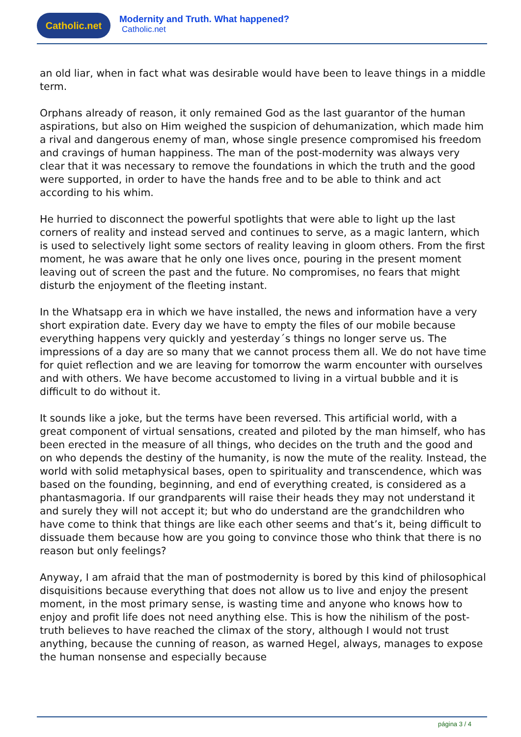Catholic.net
Modernity and Truth. What happened?
Catholic.net
an old liar, when in fact what was desirable would have been to leave things in a middle term.
Orphans already of reason, it only remained God as the last guarantor of the human aspirations, but also on Him weighed the suspicion of dehumanization, which made him a rival and dangerous enemy of man, whose single presence compromised his freedom and cravings of human happiness. The man of the post-modernity was always very clear that it was necessary to remove the foundations in which the truth and the good were supported, in order to have the hands free and to be able to think and act according to his whim.
He hurried to disconnect the powerful spotlights that were able to light up the last corners of reality and instead served and continues to serve, as a magic lantern, which is used to selectively light some sectors of reality leaving in gloom others. From the first moment, he was aware that he only one lives once, pouring in the present moment leaving out of screen the past and the future. No compromises, no fears that might disturb the enjoyment of the fleeting instant.
In the Whatsapp era in which we have installed, the news and information have a very short expiration date. Every day we have to empty the files of our mobile because everything happens very quickly and yesterday´s things no longer serve us. The impressions of a day are so many that we cannot process them all. We do not have time for quiet reflection and we are leaving for tomorrow the warm encounter with ourselves and with others. We have become accustomed to living in a virtual bubble and it is difficult to do without it.
It sounds like a joke, but the terms have been reversed. This artificial world, with a great component of virtual sensations, created and piloted by the man himself, who has been erected in the measure of all things, who decides on the truth and the good and on who depends the destiny of the humanity, is now the mute of the reality. Instead, the world with solid metaphysical bases, open to spirituality and transcendence, which was based on the founding, beginning, and end of everything created, is considered as a phantasmagoria. If our grandparents will raise their heads they may not understand it and surely they will not accept it; but who do understand are the grandchildren who have come to think that things are like each other seems and that’s it, being difficult to dissuade them because how are you going to convince those who think that there is no reason but only feelings?
Anyway, I am afraid that the man of postmodernity is bored by this kind of philosophical disquisitions because everything that does not allow us to live and enjoy the present moment, in the most primary sense, is wasting time and anyone who knows how to enjoy and profit life does not need anything else. This is how the nihilism of the post-truth believes to have reached the climax of the story, although I would not trust anything, because the cunning of reason, as warned Hegel, always, manages to expose the human nonsense and especially because
página 3 / 4